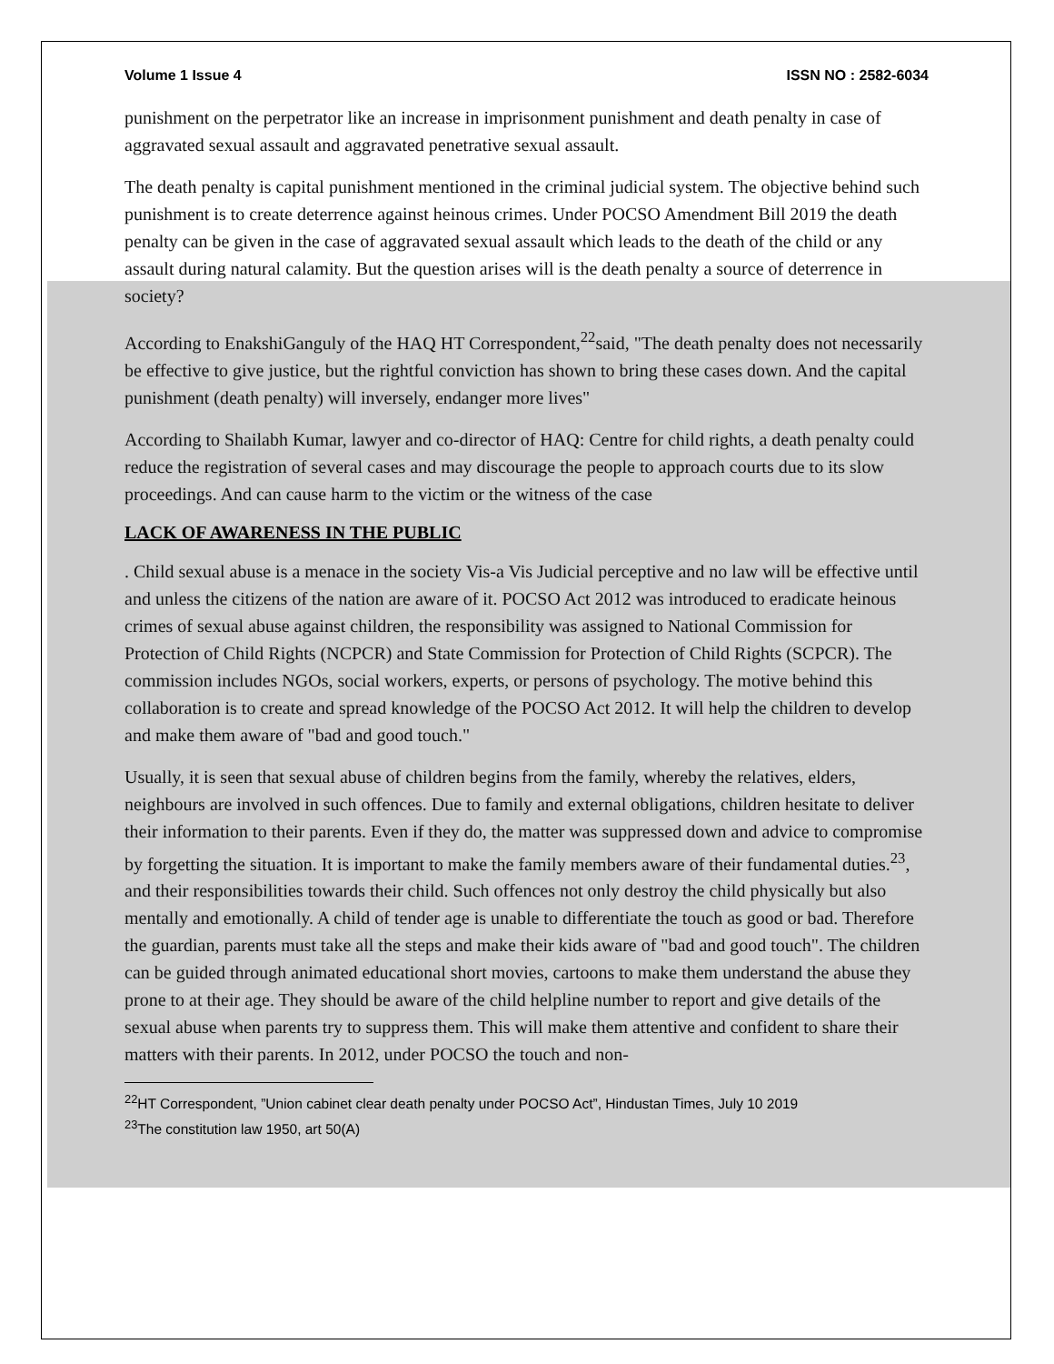Volume 1 Issue 4 ISSN NO : 2582-6034
punishment on the perpetrator like an increase in imprisonment punishment and death penalty in case of aggravated sexual assault and aggravated penetrative sexual assault.
The death penalty is capital punishment mentioned in the criminal judicial system. The objective behind such punishment is to create deterrence against heinous crimes. Under POCSO Amendment Bill 2019 the death penalty can be given in the case of aggravated sexual assault which leads to the death of the child or any assault during natural calamity. But the question arises will is the death penalty a source of deterrence in society?
According to EnakshiGanguly of the HAQ HT Correspondent,<sup>22</sup>said, "The death penalty does not necessarily be effective to give justice, but the rightful conviction has shown to bring these cases down. And the capital punishment (death penalty) will inversely, endanger more lives"
According to Shailabh Kumar, lawyer and co-director of HAQ: Centre for child rights, a death penalty could reduce the registration of several cases and may discourage the people to approach courts due to its slow proceedings. And can cause harm to the victim or the witness of the case
LACK OF AWARENESS IN THE PUBLIC
. Child sexual abuse is a menace in the society Vis-a Vis Judicial perceptive and no law will be effective until and unless the citizens of the nation are aware of it. POCSO Act 2012 was introduced to eradicate heinous crimes of sexual abuse against children, the responsibility was assigned to National Commission for Protection of Child Rights (NCPCR) and State Commission for Protection of Child Rights (SCPCR). The commission includes NGOs, social workers, experts, or persons of psychology. The motive behind this collaboration is to create and spread knowledge of the POCSO Act 2012. It will help the children to develop and make them aware of "bad and good touch."
Usually, it is seen that sexual abuse of children begins from the family, whereby the relatives, elders, neighbours are involved in such offences. Due to family and external obligations, children hesitate to deliver their information to their parents. Even if they do, the matter was suppressed down and advice to compromise by forgetting the situation. It is important to make the family members aware of their fundamental duties.<sup>23</sup>, and their responsibilities towards their child. Such offences not only destroy the child physically but also mentally and emotionally. A child of tender age is unable to differentiate the touch as good or bad. Therefore the guardian, parents must take all the steps and make their kids aware of "bad and good touch". The children can be guided through animated educational short movies, cartoons to make them understand the abuse they prone to at their age. They should be aware of the child helpline number to report and give details of the sexual abuse when parents try to suppress them. This will make them attentive and confident to share their matters with their parents. In 2012, under POCSO the touch and non-
<sup>22</sup>HT Correspondent, ”Union cabinet clear death penalty under POCSO Act”, Hindustan Times, July 10 2019
<sup>23</sup> The constitution law 1950, art 50(A)